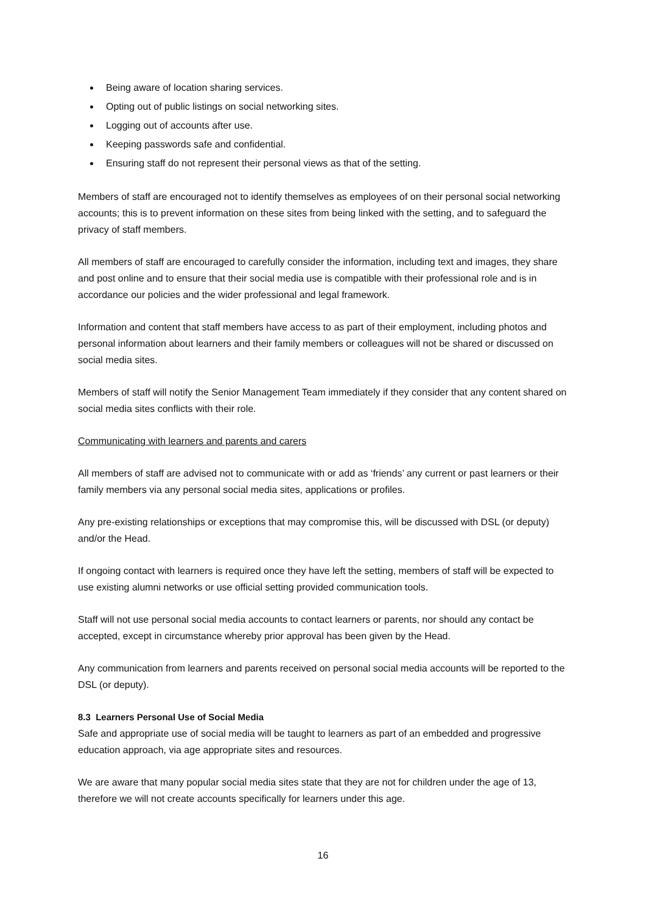Being aware of location sharing services.
Opting out of public listings on social networking sites.
Logging out of accounts after use.
Keeping passwords safe and confidential.
Ensuring staff do not represent their personal views as that of the setting.
Members of staff are encouraged not to identify themselves as employees of on their personal social networking accounts; this is to prevent information on these sites from being linked with the setting, and to safeguard the privacy of staff members.
All members of staff are encouraged to carefully consider the information, including text and images, they share and post online and to ensure that their social media use is compatible with their professional role and is in accordance our policies and the wider professional and legal framework.
Information and content that staff members have access to as part of their employment, including photos and personal information about learners and their family members or colleagues will not be shared or discussed on social media sites.
Members of staff will notify the Senior Management Team immediately if they consider that any content shared on social media sites conflicts with their role.
Communicating with learners and parents and carers
All members of staff are advised not to communicate with or add as ‘friends’ any current or past learners or their family members via any personal social media sites, applications or profiles.
Any pre-existing relationships or exceptions that may compromise this, will be discussed with DSL (or deputy) and/or the Head.
If ongoing contact with learners is required once they have left the setting, members of staff will be expected to use existing alumni networks or use official setting provided communication tools.
Staff will not use personal social media accounts to contact learners or parents, nor should any contact be accepted, except in circumstance whereby prior approval has been given by the Head.
Any communication from learners and parents received on personal social media accounts will be reported to the DSL (or deputy).
8.3 Learners Personal Use of Social Media
Safe and appropriate use of social media will be taught to learners as part of an embedded and progressive education approach, via age appropriate sites and resources.
We are aware that many popular social media sites state that they are not for children under the age of 13, therefore we will not create accounts specifically for learners under this age.
16